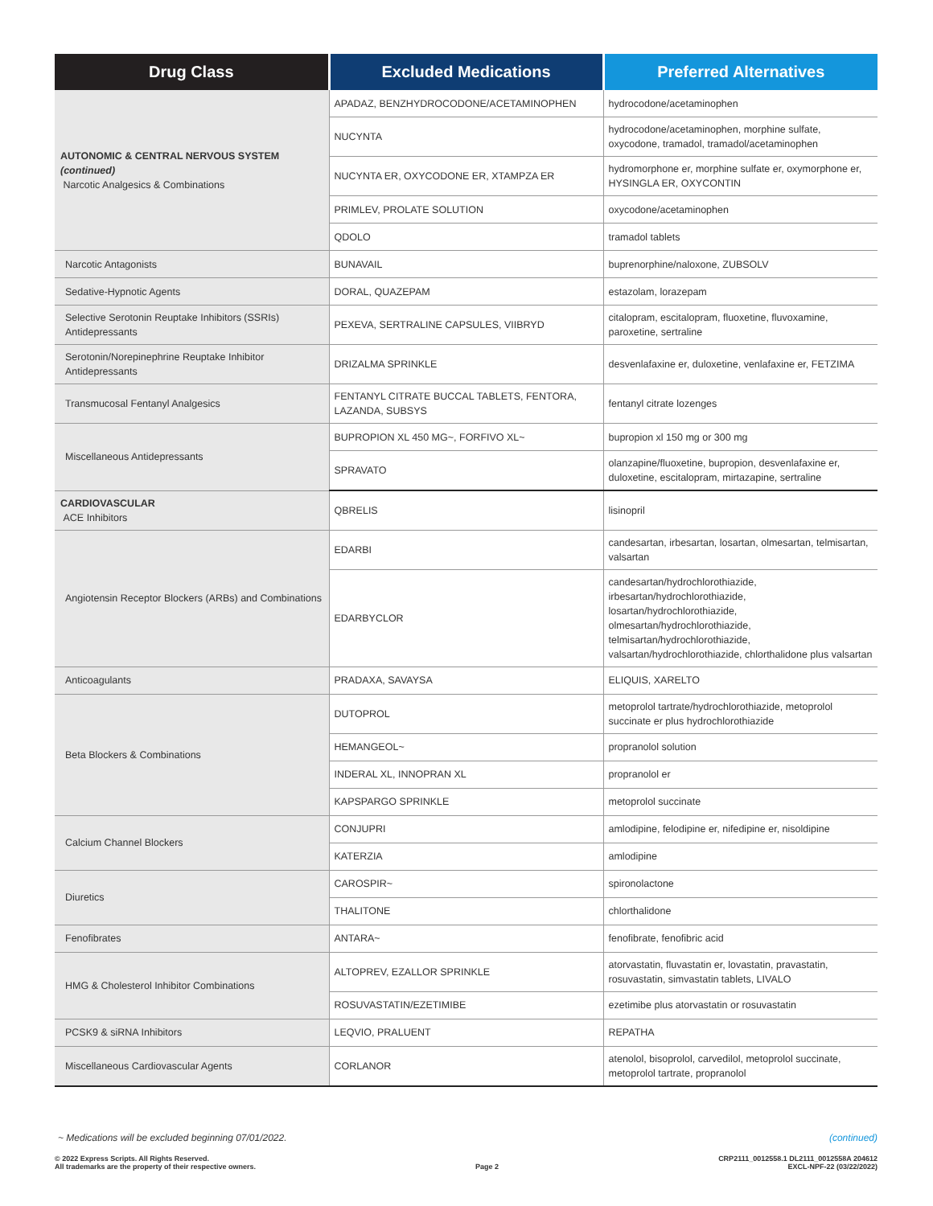| Drug Class | Excluded Medications | Preferred Alternatives |
| --- | --- | --- |
| AUTONOMIC & CENTRAL NERVOUS SYSTEM (continued) Narcotic Analgesics & Combinations | APADAZ, BENZHYDROCODONE/ACETAMINOPHEN | hydrocodone/acetaminophen |
| | NUCYNTA | hydrocodone/acetaminophen, morphine sulfate, oxycodone, tramadol, tramadol/acetaminophen |
| | NUCYNTA ER, OXYCODONE ER, XTAMPZA ER | hydromorphone er, morphine sulfate er, oxymorphone er, HYSINGLA ER, OXYCONTIN |
| | PRIMLEV, PROLATE SOLUTION | oxycodone/acetaminophen |
| | QDOLO | tramadol tablets |
| Narcotic Antagonists | BUNAVAIL | buprenorphine/naloxone, ZUBSOLV |
| Sedative-Hypnotic Agents | DORAL, QUAZEPAM | estazolam, lorazepam |
| Selective Serotonin Reuptake Inhibitors (SSRIs) Antidepressants | PEXEVA, SERTRALINE CAPSULES, VIIBRYD | citalopram, escitalopram, fluoxetine, fluvoxamine, paroxetine, sertraline |
| Serotonin/Norepinephrine Reuptake Inhibitor Antidepressants | DRIZALMA SPRINKLE | desvenlafaxine er, duloxetine, venlafaxine er, FETZIMA |
| Transmucosal Fentanyl Analgesics | FENTANYL CITRATE BUCCAL TABLETS, FENTORA, LAZANDA, SUBSYS | fentanyl citrate lozenges |
| Miscellaneous Antidepressants | BUPROPION XL 450 MG~, FORFIVO XL~ | bupropion xl 150 mg or 300 mg |
| | SPRAVATO | olanzapine/fluoxetine, bupropion, desvenlafaxine er, duloxetine, escitalopram, mirtazapine, sertraline |
| CARDIOVASCULAR ACE Inhibitors | QBRELIS | lisinopril |
| Angiotensin Receptor Blockers (ARBs) and Combinations | EDARBI | candesartan, irbesartan, losartan, olmesartan, telmisartan, valsartan |
| | EDARBYCLOR | candesartan/hydrochlorothiazide, irbesartan/hydrochlorothiazide, losartan/hydrochlorothiazide, olmesartan/hydrochlorothiazide, telmisartan/hydrochlorothiazide, valsartan/hydrochlorothiazide, chlorthalidone plus valsartan |
| Anticoagulants | PRADAXA, SAVAYSA | ELIQUIS, XARELTO |
| Beta Blockers & Combinations | DUTOPROL | metoprolol tartrate/hydrochlorothiazide, metoprolol succinate er plus hydrochlorothiazide |
| | HEMANGEOL~ | propranolol solution |
| | INDERAL XL, INNOPRAN XL | propranolol er |
| | KAPSPARGO SPRINKLE | metoprolol succinate |
| Calcium Channel Blockers | CONJUPRI | amlodipine, felodipine er, nifedipine er, nisoldipine |
| | KATERZIA | amlodipine |
| Diuretics | CAROSPIR~ | spironolactone |
| | THALITONE | chlorthalidone |
| Fenofibrates | ANTARA~ | fenofibrate, fenofibric acid |
| HMG & Cholesterol Inhibitor Combinations | ALTOPREV, EZALLOR SPRINKLE | atorvastatin, fluvastatin er, lovastatin, pravastatin, rosuvastatin, simvastatin tablets, LIVALO |
| | ROSUVASTATIN/EZETIMIBE | ezetimibe plus atorvastatin or rosuvastatin |
| PCSK9 & siRNA Inhibitors | LEQVIO, PRALUENT | REPATHA |
| Miscellaneous Cardiovascular Agents | CORLANOR | atenolol, bisoprolol, carvedilol, metoprolol succinate, metoprolol tartrate, propranolol |
~ Medications will be excluded beginning 07/01/2022. (continued)
© 2022 Express Scripts. All Rights Reserved.
All trademarks are the property of their respective owners. Page 2 CRP2111_0012558.1 DL2111_0012558A 204612
EXCL-NPF-22 (03/22/2022)